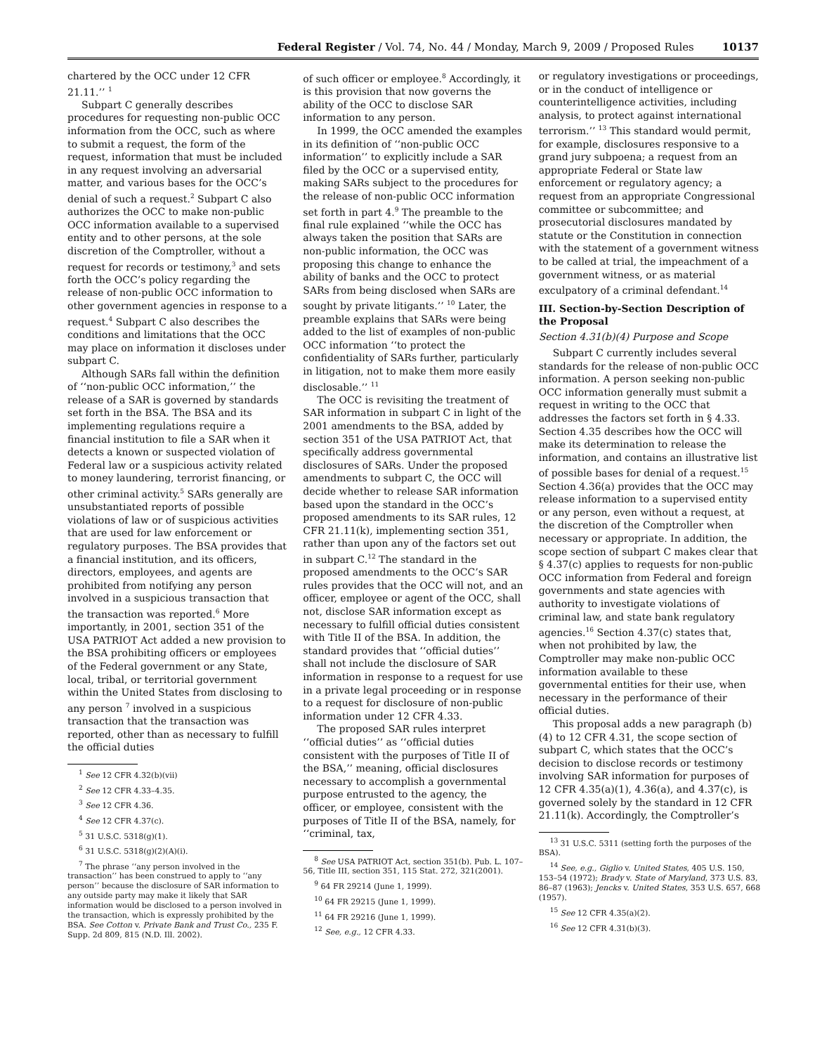Federal Register / Vol. 74, No. 44 / Monday, March 9, 2009 / Proposed Rules
10137
chartered by the OCC under 12 CFR 21.11.’’ <sup>1</sup>
Subpart C generally describes procedures for requesting non-public OCC information from the OCC, such as where to submit a request, the form of the request, information that must be included in any request involving an adversarial matter, and various bases for the OCC’s denial of such a request.<sup>2</sup> Subpart C also authorizes the OCC to make non-public OCC information available to a supervised entity and to other persons, at the sole discretion of the Comptroller, without a request for records or testimony,<sup>3</sup> and sets forth the OCC’s policy regarding the release of non-public OCC information to other government agencies in response to a request.<sup>4</sup> Subpart C also describes the conditions and limitations that the OCC may place on information it discloses under subpart C.
Although SARs fall within the definition of ‘‘non-public OCC information,’’ the release of a SAR is governed by standards set forth in the BSA. The BSA and its implementing regulations require a financial institution to file a SAR when it detects a known or suspected violation of Federal law or a suspicious activity related to money laundering, terrorist financing, or other criminal activity.<sup>5</sup> SARs generally are unsubstantiated reports of possible violations of law or of suspicious activities that are used for law enforcement or regulatory purposes. The BSA provides that a financial institution, and its officers, directors, employees, and agents are prohibited from notifying any person involved in a suspicious transaction that the transaction was reported.<sup>6</sup> More importantly, in 2001, section 351 of the USA PATRIOT Act added a new provision to the BSA prohibiting officers or employees of the Federal government or any State, local, tribal, or territorial government within the United States from disclosing to any person <sup>7</sup> involved in a suspicious transaction that the transaction was reported, other than as necessary to fulfill the official duties
<sup>1</sup> See 12 CFR 4.32(b)(vii)
<sup>2</sup> See 12 CFR 4.33–4.35.
<sup>3</sup> See 12 CFR 4.36.
<sup>4</sup> See 12 CFR 4.37(c).
<sup>5</sup> 31 U.S.C. 5318(g)(1).
<sup>6</sup> 31 U.S.C. 5318(g)(2)(A)(i).
<sup>7</sup> The phrase ‘‘any person involved in the transaction’’ has been construed to apply to ‘‘any person’’ because the disclosure of SAR information to any outside party may make it likely that SAR information would be disclosed to a person involved in the transaction, which is expressly prohibited by the BSA. See Cotton v. Private Bank and Trust Co., 235 F. Supp. 2d 809, 815 (N.D. Ill. 2002).
of such officer or employee.<sup>8</sup> Accordingly, it is this provision that now governs the ability of the OCC to disclose SAR information to any person.
In 1999, the OCC amended the examples in its definition of ‘‘non-public OCC information’’ to explicitly include a SAR filed by the OCC or a supervised entity, making SARs subject to the procedures for the release of non-public OCC information set forth in part 4.<sup>9</sup> The preamble to the final rule explained ‘‘while the OCC has always taken the position that SARs are non-public information, the OCC was proposing this change to enhance the ability of banks and the OCC to protect SARs from being disclosed when SARs are sought by private litigants.’’ <sup>10</sup> Later, the preamble explains that SARs were being added to the list of examples of non-public OCC information ‘‘to protect the confidentiality of SARs further, particularly in litigation, not to make them more easily disclosable.’’ <sup>11</sup>
The OCC is revisiting the treatment of SAR information in subpart C in light of the 2001 amendments to the BSA, added by section 351 of the USA PATRIOT Act, that specifically address governmental disclosures of SARs. Under the proposed amendments to subpart C, the OCC will decide whether to release SAR information based upon the standard in the OCC’s proposed amendments to its SAR rules, 12 CFR 21.11(k), implementing section 351, rather than upon any of the factors set out in subpart C.<sup>12</sup> The standard in the proposed amendments to the OCC’s SAR rules provides that the OCC will not, and an officer, employee or agent of the OCC, shall not, disclose SAR information except as necessary to fulfill official duties consistent with Title II of the BSA. In addition, the standard provides that ‘‘official duties’’ shall not include the disclosure of SAR information in response to a request for use in a private legal proceeding or in response to a request for disclosure of non-public information under 12 CFR 4.33.
The proposed SAR rules interpret ‘‘official duties’’ as ‘‘official duties consistent with the purposes of Title II of the BSA,’’ meaning, official disclosures necessary to accomplish a governmental purpose entrusted to the agency, the officer, or employee, consistent with the purposes of Title II of the BSA, namely, for ‘‘criminal, tax,
<sup>8</sup> See USA PATRIOT Act, section 351(b). Pub. L. 107–56, Title III, section 351, 115 Stat. 272, 321(2001).
<sup>9</sup> 64 FR 29214 (June 1, 1999).
<sup>10</sup> 64 FR 29215 (June 1, 1999).
<sup>11</sup> 64 FR 29216 (June 1, 1999).
<sup>12</sup> See, e.g., 12 CFR 4.33.
or regulatory investigations or proceedings, or in the conduct of intelligence or counterintelligence activities, including analysis, to protect against international terrorism.’’ <sup>13</sup> This standard would permit, for example, disclosures responsive to a grand jury subpoena; a request from an appropriate Federal or State law enforcement or regulatory agency; a request from an appropriate Congressional committee or subcommittee; and prosecutorial disclosures mandated by statute or the Constitution in connection with the statement of a government witness to be called at trial, the impeachment of a government witness, or as material exculpatory of a criminal defendant.<sup>14</sup>
III. Section-by-Section Description of the Proposal
Section 4.31(b)(4) Purpose and Scope
Subpart C currently includes several standards for the release of non-public OCC information. A person seeking non-public OCC information generally must submit a request in writing to the OCC that addresses the factors set forth in § 4.33. Section 4.35 describes how the OCC will make its determination to release the information, and contains an illustrative list of possible bases for denial of a request.<sup>15</sup> Section 4.36(a) provides that the OCC may release information to a supervised entity or any person, even without a request, at the discretion of the Comptroller when necessary or appropriate. In addition, the scope section of subpart C makes clear that § 4.37(c) applies to requests for non-public OCC information from Federal and foreign governments and state agencies with authority to investigate violations of criminal law, and state bank regulatory agencies.<sup>16</sup> Section 4.37(c) states that, when not prohibited by law, the Comptroller may make non-public OCC information available to these governmental entities for their use, when necessary in the performance of their official duties.
This proposal adds a new paragraph (b)(4) to 12 CFR 4.31, the scope section of subpart C, which states that the OCC’s decision to disclose records or testimony involving SAR information for purposes of 12 CFR 4.35(a)(1), 4.36(a), and 4.37(c), is governed solely by the standard in 12 CFR 21.11(k). Accordingly, the Comptroller’s
<sup>13</sup> 31 U.S.C. 5311 (setting forth the purposes of the BSA).
<sup>14</sup> See, e.g., Giglio v. United States, 405 U.S. 150, 153–54 (1972); Brady v. State of Maryland, 373 U.S. 83, 86–87 (1963); Jencks v. United States, 353 U.S. 657, 668 (1957).
<sup>15</sup> See 12 CFR 4.35(a)(2).
<sup>16</sup> See 12 CFR 4.31(b)(3).